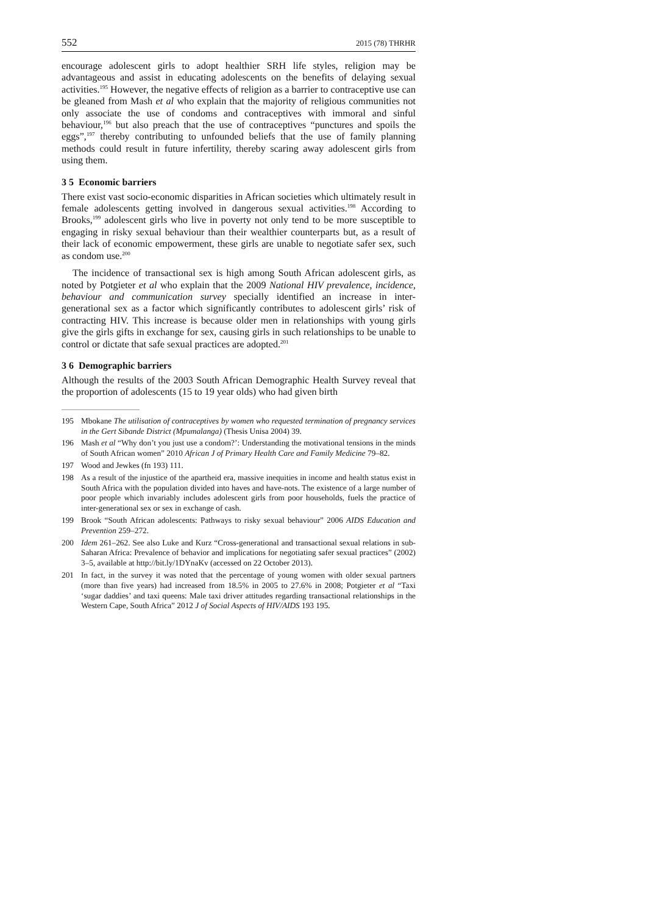552 2015 (78) THRHR
encourage adolescent girls to adopt healthier SRH life styles, religion may be advantageous and assist in educating adolescents on the benefits of delaying sexual activities.<sup>195</sup> However, the negative effects of religion as a barrier to contraceptive use can be gleaned from Mash et al who explain that the majority of religious communities not only associate the use of condoms and contraceptives with immoral and sinful behaviour,<sup>196</sup> but also preach that the use of contraceptives “punctures and spoils the eggs”,<sup>197</sup> thereby contributing to unfounded beliefs that the use of family planning methods could result in future infertility, thereby scaring away adolescent girls from using them.
3 5 Economic barriers
There exist vast socio-economic disparities in African societies which ultimately result in female adolescents getting involved in dangerous sexual activities.<sup>198</sup> According to Brooks,<sup>199</sup> adolescent girls who live in poverty not only tend to be more susceptible to engaging in risky sexual behaviour than their wealthier counterparts but, as a result of their lack of economic empowerment, these girls are unable to negotiate safer sex, such as condom use.<sup>200</sup>
The incidence of transactional sex is high among South African adolescent girls, as noted by Potgieter et al who explain that the 2009 National HIV prevalence, incidence, behaviour and communication survey specially identified an increase in inter-generational sex as a factor which significantly contributes to adolescent girls’ risk of contracting HIV. This increase is because older men in relationships with young girls give the girls gifts in exchange for sex, causing girls in such relationships to be unable to control or dictate that safe sexual practices are adopted.<sup>201</sup>
3 6 Demographic barriers
Although the results of the 2003 South African Demographic Health Survey reveal that the proportion of adolescents (15 to 19 year olds) who had given birth
195 Mbokane The utilisation of contraceptives by women who requested termination of pregnancy services in the Gert Sibande District (Mpumalanga) (Thesis Unisa 2004) 39.
196 Mash et al “Why don’t you just use a condom?’: Understanding the motivational tensions in the minds of South African women” 2010 African J of Primary Health Care and Family Medicine 79–82.
197 Wood and Jewkes (fn 193) 111.
198 As a result of the injustice of the apartheid era, massive inequities in income and health status exist in South Africa with the population divided into haves and have-nots. The existence of a large number of poor people which invariably includes adolescent girls from poor households, fuels the practice of inter-generational sex or sex in exchange of cash.
199 Brook “South African adolescents: Pathways to risky sexual behaviour” 2006 AIDS Education and Prevention 259–272.
200 Idem 261–262. See also Luke and Kurz “Cross-generational and transactional sexual relations in sub-Saharan Africa: Prevalence of behavior and implications for negotiating safer sexual practices” (2002) 3–5, available at http://bit.ly/1DYnaKv (accessed on 22 October 2013).
201 In fact, in the survey it was noted that the percentage of young women with older sexual partners (more than five years) had increased from 18.5% in 2005 to 27.6% in 2008; Potgieter et al “Taxi ‘sugar daddies’ and taxi queens: Male taxi driver attitudes regarding transactional relationships in the Western Cape, South Africa” 2012 J of Social Aspects of HIV/AIDS 193 195.